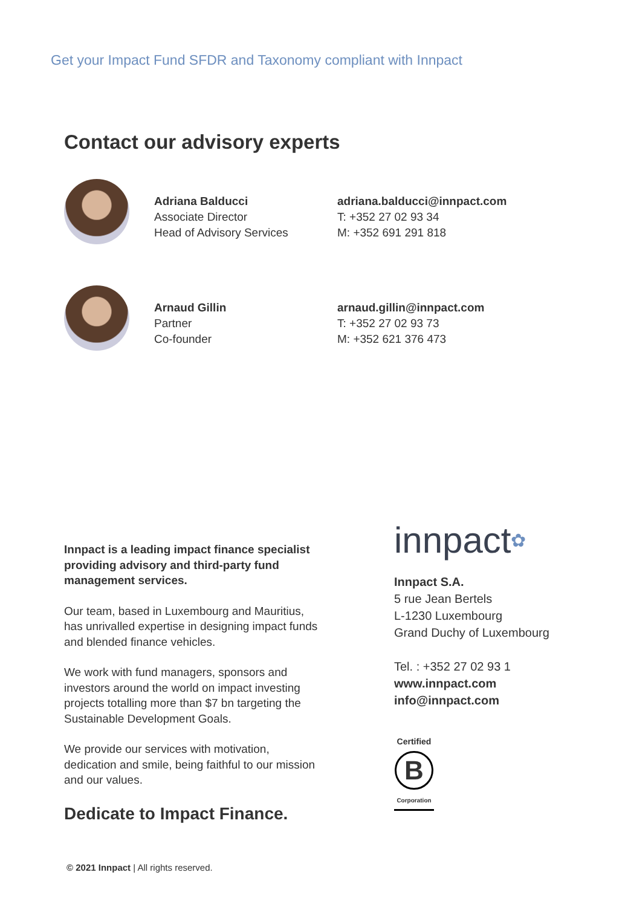Get your Impact Fund SFDR and Taxonomy compliant with Innpact
Contact our advisory experts
Adriana Balducci
Associate Director
Head of Advisory Services
adriana.balducci@innpact.com
T: +352 27 02 93 34
M: +352 691 291 818
Arnaud Gillin
Partner
Co-founder
arnaud.gillin@innpact.com
T: +352 27 02 93 73
M: +352 621 376 473
Innpact is a leading impact finance specialist providing advisory and third-party fund management services.
Our team, based in Luxembourg and Mauritius, has unrivalled expertise in designing impact funds and blended finance vehicles.
We work with fund managers, sponsors and investors around the world on impact investing projects totalling more than $7 bn targeting the Sustainable Development Goals.
We provide our services with motivation, dedication and smile, being faithful to our mission and our values.
Dedicate to Impact Finance.
innpact✿
Innpact S.A.
5 rue Jean Bertels
L-1230 Luxembourg
Grand Duchy of Luxembourg
Tel. : +352 27 02 93 1
www.innpact.com
info@innpact.com
Certified
B
Corporation
© 2021 Innpact | All rights reserved.